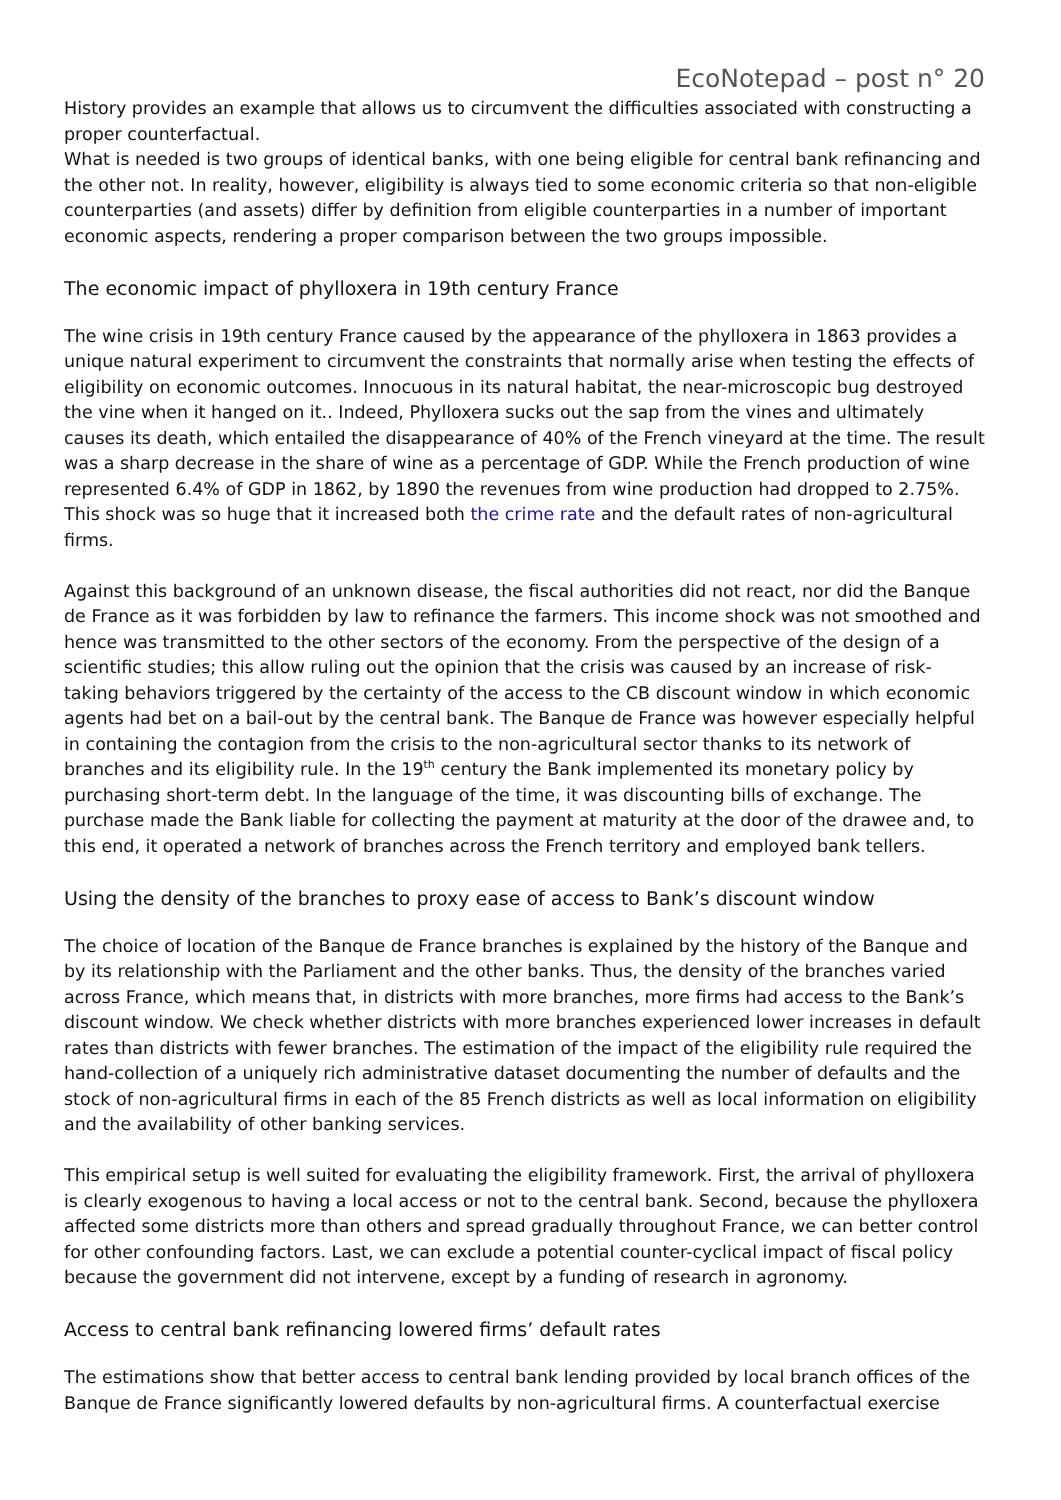EcoNotepad – post n° 20
History provides an example that allows us to circumvent the difficulties associated with constructing a proper counterfactual.
What is needed is two groups of identical banks, with one being eligible for central bank refinancing and the other not. In reality, however, eligibility is always tied to some economic criteria so that non-eligible counterparties (and assets) differ by definition from eligible counterparties in a number of important economic aspects, rendering a proper comparison between the two groups impossible.
The economic impact of phylloxera in 19th century France
The wine crisis in 19th century France caused by the appearance of the phylloxera in 1863 provides a unique natural experiment to circumvent the constraints that normally arise when testing the effects of eligibility on economic outcomes. Innocuous in its natural habitat, the near-microscopic bug destroyed the vine when it hanged on it.. Indeed, Phylloxera sucks out the sap from the vines and ultimately causes its death, which entailed the disappearance of 40% of the French vineyard at the time. The result was a sharp decrease in the share of wine as a percentage of GDP. While the French production of wine represented 6.4% of GDP in 1862, by 1890 the revenues from wine production had dropped to 2.75%. This shock was so huge that it increased both the crime rate and the default rates of non-agricultural firms.
Against this background of an unknown disease, the fiscal authorities did not react, nor did the Banque de France as it was forbidden by law to refinance the farmers. This income shock was not smoothed and hence was transmitted to the other sectors of the economy. From the perspective of the design of a scientific studies; this allow ruling out the opinion that the crisis was caused by an increase of risk-taking behaviors triggered by the certainty of the access to the CB discount window in which economic agents had bet on a bail-out by the central bank. The Banque de France was however especially helpful in containing the contagion from the crisis to the non-agricultural sector thanks to its network of branches and its eligibility rule. In the 19<sup>th</sup> century the Bank implemented its monetary policy by purchasing short-term debt. In the language of the time, it was discounting bills of exchange. The purchase made the Bank liable for collecting the payment at maturity at the door of the drawee and, to this end, it operated a network of branches across the French territory and employed bank tellers.
Using the density of the branches to proxy ease of access to Bank’s discount window
The choice of location of the Banque de France branches is explained by the history of the Banque and by its relationship with the Parliament and the other banks. Thus, the density of the branches varied across France, which means that, in districts with more branches, more firms had access to the Bank’s discount window. We check whether districts with more branches experienced lower increases in default rates than districts with fewer branches. The estimation of the impact of the eligibility rule required the hand-collection of a uniquely rich administrative dataset documenting the number of defaults and the stock of non-agricultural firms in each of the 85 French districts as well as local information on eligibility and the availability of other banking services.
This empirical setup is well suited for evaluating the eligibility framework. First, the arrival of phylloxera is clearly exogenous to having a local access or not to the central bank. Second, because the phylloxera affected some districts more than others and spread gradually throughout France, we can better control for other confounding factors. Last, we can exclude a potential counter-cyclical impact of fiscal policy because the government did not intervene, except by a funding of research in agronomy.
Access to central bank refinancing lowered firms’ default rates
The estimations show that better access to central bank lending provided by local branch offices of the Banque de France significantly lowered defaults by non-agricultural firms. A counterfactual exercise